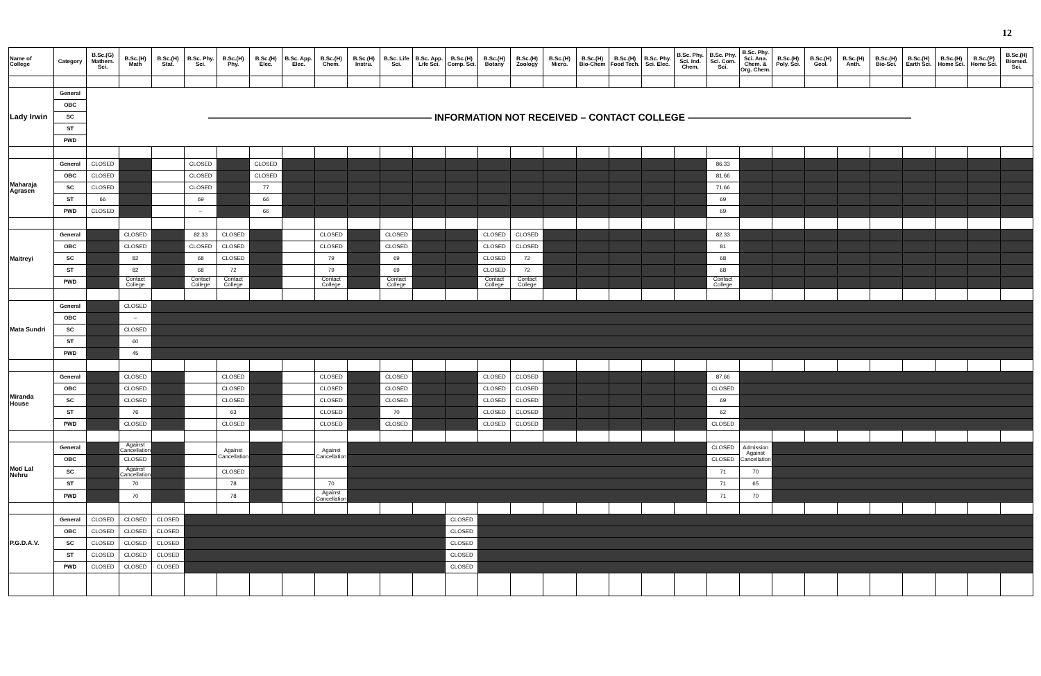12
| Name of College | Category | B.Sc.(G) Mathem. Sci. | B.Sc.(H) Math | B.Sc.(H) Stat. | B.Sc. Phy. Sci. | B.Sc.(H) Phy. | B.Sc.(H) Elec. | B.Sc. App. Elec. | B.Sc.(H) Chem. | B.Sc.(H) Instru. | B.Sc. Life Sci. | B.Sc. App. Life Sci. | B.Sc.(H) Comp. Sci. | B.Sc.(H) Botany | B.Sc.(H) Zoology | B.Sc.(H) Micro. | B.Sc.(H) Bio-Chem | B.Sc.(H) Food Tech. | B.Sc. Phy. Sci. Elec. | B.Sc. Phy. Sci. Ind. Chem. | B.Sc. Phy. Sci. Com. Sci. | B.Sc. Phy. Sci. Ana. Chem. & Org. Chem. | B.Sc.(H) Poly. Sci. | B.Sc.(H) Geol. | B.Sc.(H) Anth. | B.Sc.(H) Bio-Sci. | B.Sc.(H) Earth Sci. | B.Sc.(H) Home Sci. | B.Sc.(P) Home Sci. | B.Sc.(H) Biomed. Sci. |
| --- | --- | --- | --- | --- | --- | --- | --- | --- | --- | --- | --- | --- | --- | --- | --- | --- | --- | --- | --- | --- | --- | --- | --- | --- | --- | --- | --- | --- | --- | --- |
| Lady Irwin | General | ——————————————————————— INFORMATION NOT RECEIVED – CONTACT COLLEGE ——————————————————————— | | | | | | | | | | | | | | | | | | | | | | | | | | | | |
| | OBC | | | | | | | | | | | | | | | | | | | | | | | | | | | | | |
| | SC | | | | | | | | | | | | | | | | | | | | | | | | | | | | | |
| | ST | | | | | | | | | | | | | | | | | | | | | | | | | | | | | |
| | PWD | | | | | | | | | | | | | | | | | | | | | | | | | | | | | |
| Maharaja Agrasen | General | CLOSED | | | CLOSED | | CLOSED | | | | | | | | | | | | | | 86.33 | | | | | | | | | |
| | OBC | CLOSED | | | CLOSED | | CLOSED | | | | | | | | | | | | | | 81.66 | | | | | | | | | |
| | SC | CLOSED | | | CLOSED | | 77 | | | | | | | | | | | | | | 71.66 | | | | | | | | | |
| | ST | 66 | | | 69 | | 66 | | | | | | | | | | | | | | 69 | | | | | | | | | |
| | PWD | CLOSED | | | – | | 66 | | | | | | | | | | | | | | 69 | | | | | | | | | |
| Maitreyi | General | | CLOSED | | 82.33 | CLOSED | | | CLOSED | | CLOSED | | | CLOSED | CLOSED | | | | | | 82.33 | | | | | | | | | |
| | OBC | | CLOSED | | CLOSED | CLOSED | | | CLOSED | | CLOSED | | | CLOSED | CLOSED | | | | | | 81 | | | | | | | | | |
| | SC | | 82 | | 68 | CLOSED | | | 79 | | 69 | | | CLOSED | 72 | | | | | | 68 | | | | | | | | | |
| | ST | | 82 | | 68 | 72 | | | 79 | | 69 | | | CLOSED | 72 | | | | | | 68 | | | | | | | | | |
| | PWD | | Contact College | | Contact College | Contact College | | | Contact College | | Contact College | | | Contact College | Contact College | | | | | | Contact College | | | | | | | | | |
| Mata Sundri | General | | CLOSED | | | | | | | | | | | | | | | | | | | | | | | | | | | |
| | OBC | | – | | | | | | | | | | | | | | | | | | | | | | | | | | | |
| | SC | | CLOSED | | | | | | | | | | | | | | | | | | | | | | | | | | | |
| | ST | | 60 | | | | | | | | | | | | | | | | | | | | | | | | | | | |
| | PWD | | 45 | | | | | | | | | | | | | | | | | | | | | | | | | | | |
| Miranda House | General | | CLOSED | | | CLOSED | | | CLOSED | | CLOSED | | | CLOSED | CLOSED | | | | | | 87.66 | | | | | | | | | |
| | OBC | | CLOSED | | | CLOSED | | | CLOSED | | CLOSED | | | CLOSED | CLOSED | | | | | | CLOSED | | | | | | | | | |
| | SC | | CLOSED | | | CLOSED | | | CLOSED | | CLOSED | | | CLOSED | CLOSED | | | | | | 69 | | | | | | | | | |
| | ST | | 76 | | | 63 | | | CLOSED | | 70 | | | CLOSED | CLOSED | | | | | | 62 | | | | | | | | | |
| | PWD | | CLOSED | | | CLOSED | | | CLOSED | | CLOSED | | | CLOSED | CLOSED | | | | | | CLOSED | | | | | | | | | |
| Moti Lal Nehru | General | | Against Cancellation | | | Against Cancellation | | | Against Cancellation | | | | | | | | | | | | CLOSED | Admission Against Cancellation | | | | | | | | |
| | OBC | | CLOSED | | | | | | | | | | | | | | | | | | CLOSED | | | | | | | | | |
| | SC | | Against Cancellation | | | CLOSED | | | | | | | | | | | | | | | 71 | 70 | | | | | | | | |
| | ST | | 70 | | | 78 | | | 70 | | | | | | | | | | | | 71 | 65 | | | | | | | | |
| | PWD | | 70 | | | 78 | | | Against Cancellation | | | | | | | | | | | | 71 | 70 | | | | | | | | |
| P.G.D.A.V. | General | CLOSED | CLOSED | CLOSED | | | | | | | | | CLOSED | | | | | | | | | | | | | | | | | |
| | OBC | CLOSED | CLOSED | CLOSED | | | | | | | | | CLOSED | | | | | | | | | | | | | | | | | |
| | SC | CLOSED | CLOSED | CLOSED | | | | | | | | | CLOSED | | | | | | | | | | | | | | | | | |
| | ST | CLOSED | CLOSED | CLOSED | | | | | | | | | CLOSED | | | | | | | | | | | | | | | | | |
| | PWD | CLOSED | CLOSED | CLOSED | | | | | | | | | CLOSED | | | | | | | | | | | | | | | | | |